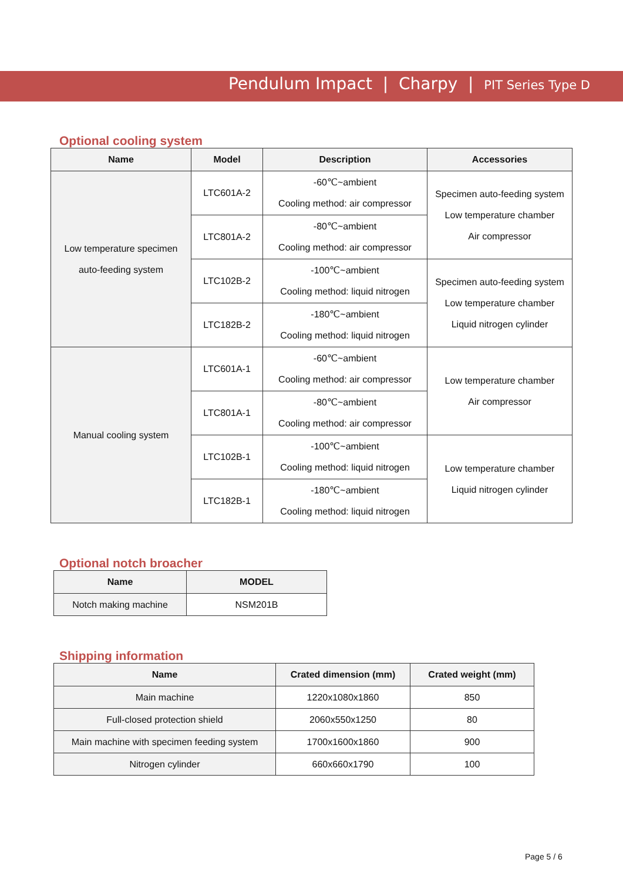Pendulum Impact | Charpy | PIT Series Type D
Optional cooling system
| Name | Model | Description | Accessories |
| --- | --- | --- | --- |
| Low temperature specimen auto-feeding system | LTC601A-2 | -60℃~ambient Cooling method: air compressor | Specimen auto-feeding system Low temperature chamber Air compressor |
| | LTC801A-2 | -80℃~ambient Cooling method: air compressor | |
| | LTC102B-2 | -100℃~ambient Cooling method: liquid nitrogen | Specimen auto-feeding system Low temperature chamber Liquid nitrogen cylinder |
| | LTC182B-2 | -180℃~ambient Cooling method: liquid nitrogen | |
| Manual cooling system | LTC601A-1 | -60℃~ambient Cooling method: air compressor | Low temperature chamber Air compressor |
| | LTC801A-1 | -80℃~ambient Cooling method: air compressor | |
| | LTC102B-1 | -100℃~ambient Cooling method: liquid nitrogen | Low temperature chamber Liquid nitrogen cylinder |
| | LTC182B-1 | -180℃~ambient Cooling method: liquid nitrogen | |
Optional notch broacher
| Name | MODEL |
| --- | --- |
| Notch making machine | NSM201B |
Shipping information
| Name | Crated dimension (mm) | Crated weight (mm) |
| --- | --- | --- |
| Main machine | 1220x1080x1860 | 850 |
| Full-closed protection shield | 2060x550x1250 | 80 |
| Main machine with specimen feeding system | 1700x1600x1860 | 900 |
| Nitrogen cylinder | 660x660x1790 | 100 |
Page 5 / 6